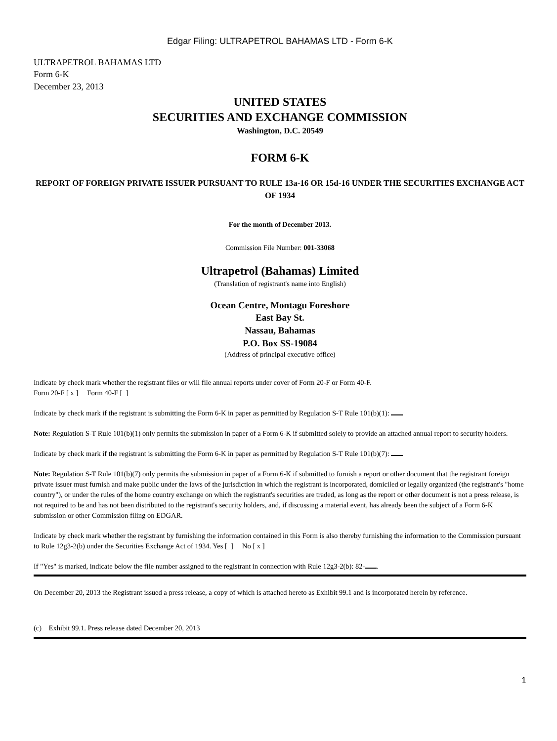Edgar Filing: ULTRAPETROL BAHAMAS LTD - Form 6-K
ULTRAPETROL BAHAMAS LTD
Form 6-K
December 23, 2013
UNITED STATES
SECURITIES AND EXCHANGE COMMISSION
Washington, D.C. 20549
FORM 6-K
REPORT OF FOREIGN PRIVATE ISSUER PURSUANT TO RULE 13a-16 OR 15d-16 UNDER THE SECURITIES EXCHANGE ACT OF 1934
For the month of December 2013.
Commission File Number: 001-33068
Ultrapetrol (Bahamas) Limited
(Translation of registrant's name into English)
Ocean Centre, Montagu Foreshore
East Bay St.
Nassau, Bahamas
P.O. Box SS-19084
(Address of principal executive office)
Indicate by check mark whether the registrant files or will file annual reports under cover of Form 20-F or Form 40-F.
Form 20-F [ x ] Form 40-F [ ]
Indicate by check mark if the registrant is submitting the Form 6-K in paper as permitted by Regulation S-T Rule 101(b)(1):
Note: Regulation S-T Rule 101(b)(1) only permits the submission in paper of a Form 6-K if submitted solely to provide an attached annual report to security holders.
Indicate by check mark if the registrant is submitting the Form 6-K in paper as permitted by Regulation S-T Rule 101(b)(7):
Note: Regulation S-T Rule 101(b)(7) only permits the submission in paper of a Form 6-K if submitted to furnish a report or other document that the registrant foreign private issuer must furnish and make public under the laws of the jurisdiction in which the registrant is incorporated, domiciled or legally organized (the registrant's "home country"), or under the rules of the home country exchange on which the registrant's securities are traded, as long as the report or other document is not a press release, is not required to be and has not been distributed to the registrant's security holders, and, if discussing a material event, has already been the subject of a Form 6-K submission or other Commission filing on EDGAR.
Indicate by check mark whether the registrant by furnishing the information contained in this Form is also thereby furnishing the information to the Commission pursuant to Rule 12g3-2(b) under the Securities Exchange Act of 1934. Yes [ ] No [ x ]
If "Yes" is marked, indicate below the file number assigned to the registrant in connection with Rule 12g3-2(b): 82- .
On December 20, 2013 the Registrant issued a press release, a copy of which is attached hereto as Exhibit 99.1 and is incorporated herein by reference.
(c) Exhibit 99.1. Press release dated December 20, 2013
1